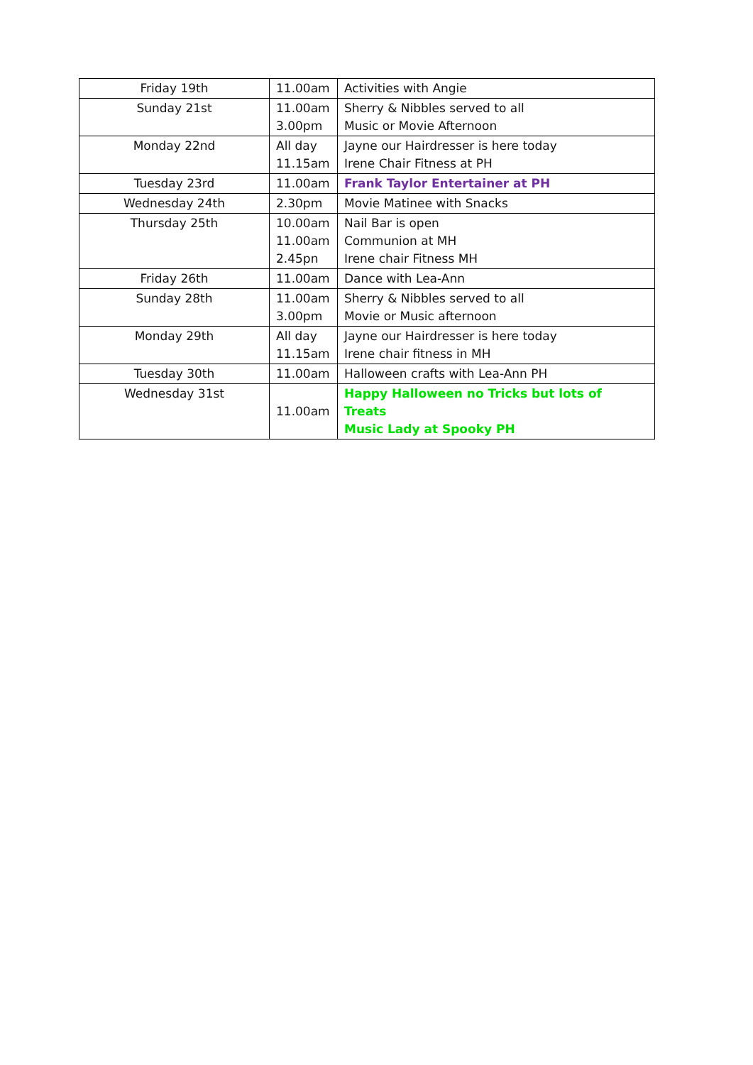| Friday 19th | 11.00am | Activities with Angie |
| Sunday 21st | 11.00am 3.00pm | Sherry & Nibbles served to all Music or Movie Afternoon |
| Monday 22nd | All day 11.15am | Jayne our Hairdresser is here today Irene Chair Fitness at PH |
| Tuesday 23rd | 11.00am | Frank Taylor Entertainer at PH |
| Wednesday 24th | 2.30pm | Movie Matinee with Snacks |
| Thursday 25th | 10.00am 11.00am 2.45pn | Nail Bar is open Communion at MH Irene chair Fitness MH |
| Friday 26th | 11.00am | Dance with Lea-Ann |
| Sunday 28th | 11.00am 3.00pm | Sherry & Nibbles served to all Movie or Music afternoon |
| Monday 29th | All day 11.15am | Jayne our Hairdresser is here today Irene chair fitness in MH |
| Tuesday 30th | 11.00am | Halloween crafts with Lea-Ann PH |
| Wednesday 31st | 11.00am | Happy Halloween no Tricks but lots of Treats Music Lady at Spooky PH |